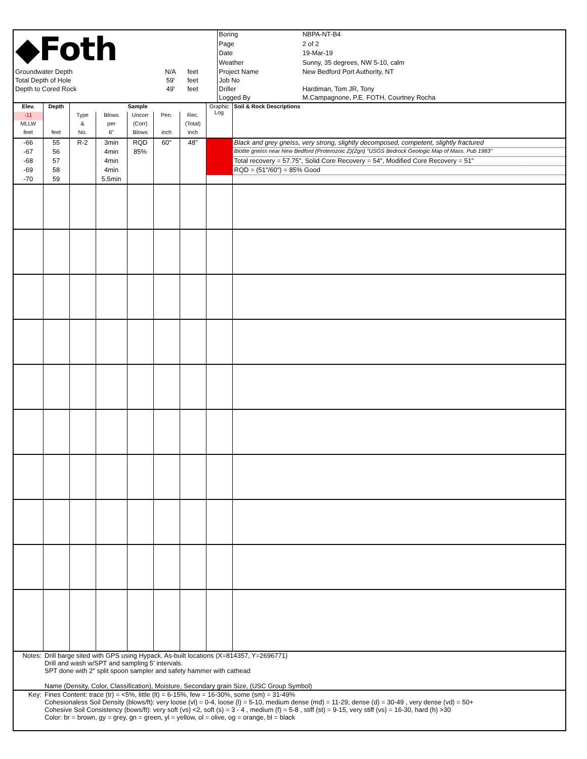| ◆Foth | | | Boring | NBPA-NT-B4 |
| | | | Page | 2 of 2 |
| | | | Date | 19-Mar-19 |
| | | | Weather | Sunny, 35 degrees, NW 5-10, calm |
| Groundwater Depth | N/A | feet | Project Name | New Bedford Port Authority, NT |
| Total Depth of Hole | 59' | feet | Job No | |
| Depth to Cored Rock | 49' | feet | Driller | Hardiman, Tom JR, Tony |
| | | | Logged By | M.Campagnone, P.E. FOTH, Courtney Rocha |
| Elev. | Depth | Sample | | | | | Graphic Log | Soil & Rock Descriptions |
| -11 | | Type | Blows | Uncorr | Pen. | Rec. | | |
| MLLW | | & | per | (Corr) | | (Total) | | |
| feet | feet | No. | 6" | Blows | inch | inch | | |
| -66 | 55 | R-2 | 3min | RQD | 60" | 48" | | Black and grey gneiss, very strong, slightly decomposed, competent, slightly fractured |
| -67 | 56 | | 4min | 85% | | | | Biotite gneiss near New Bedford (Proterozoic Z)(Zgn) "USGS Bedrock Geologic Map of Mass. Pub 1983" |
| -68 | 57 | | 4min | | | | | Total recovery = 57.75", Solid Core Recovery = 54", Modified Core Recovery = 51" |
| -69 | 58 | | 4min | | | | | RQD = (51"/60") = 85% Good |
| -70 | 59 | | 5.5min | | | | | |
| Notes: | Drill barge sited with GPS using Hypack. As-built locations (X=814357, Y=2696771) Drill and wash w/SPT and sampling 5' intervals. SPT done with 2" split spoon sampler and safety hammer with cathead Name (Density, Color, Classification), Moisture, Secondary grain Size, (USC Group Symbol) |
| Key: | Fines Content: trace (tr) = <5%, little (lt) = 6-15%, few = 16-30%, some (sm) = 31-49% Cohesionaless Soil Density (blows/ft): very loose (vl) = 0-4, loose (l) = 5-10, medium dense (md) = 11-29, dense (d) = 30-49 , very dense (vd) = 50+ Cohesive Soil Consistency (bows/ft): very soft (vs) <2, soft (s) = 3 - 4 , medium (f) = 5-8 , stiff (st) = 9-15, very stiff (vs) = 16-30, hard (h) >30 Color: br = brown, gy = grey, gn = green, yl = yellow, ol = olive, og = orange, bl = black |